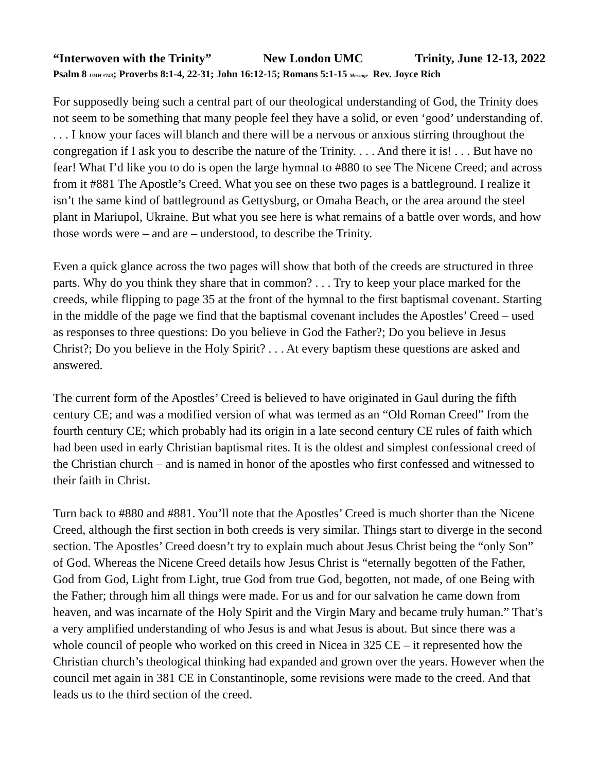“Interwoven with the Trinity” New London UMC Trinity, June 12-13, 2022
Psalm 8 UMH #743; Proverbs 8:1-4, 22-31; John 16:12-15; Romans 5:1-15 Message Rev. Joyce Rich
For supposedly being such a central part of our theological understanding of God, the Trinity does not seem to be something that many people feel they have a solid, or even ‘good’ understanding of. . . . I know your faces will blanch and there will be a nervous or anxious stirring throughout the congregation if I ask you to describe the nature of the Trinity. . . . And there it is! . . . But have no fear! What I’d like you to do is open the large hymnal to #880 to see The Nicene Creed; and across from it #881 The Apostle’s Creed. What you see on these two pages is a battleground. I realize it isn’t the same kind of battleground as Gettysburg, or Omaha Beach, or the area around the steel plant in Mariupol, Ukraine. But what you see here is what remains of a battle over words, and how those words were – and are – understood, to describe the Trinity.
Even a quick glance across the two pages will show that both of the creeds are structured in three parts. Why do you think they share that in common? . . . Try to keep your place marked for the creeds, while flipping to page 35 at the front of the hymnal to the first baptismal covenant. Starting in the middle of the page we find that the baptismal covenant includes the Apostles’ Creed – used as responses to three questions: Do you believe in God the Father?; Do you believe in Jesus Christ?; Do you believe in the Holy Spirit? . . . At every baptism these questions are asked and answered.
The current form of the Apostles’ Creed is believed to have originated in Gaul during the fifth century CE; and was a modified version of what was termed as an “Old Roman Creed” from the fourth century CE; which probably had its origin in a late second century CE rules of faith which had been used in early Christian baptismal rites. It is the oldest and simplest confessional creed of the Christian church – and is named in honor of the apostles who first confessed and witnessed to their faith in Christ.
Turn back to #880 and #881. You’ll note that the Apostles’ Creed is much shorter than the Nicene Creed, although the first section in both creeds is very similar. Things start to diverge in the second section. The Apostles’ Creed doesn’t try to explain much about Jesus Christ being the “only Son” of God. Whereas the Nicene Creed details how Jesus Christ is “eternally begotten of the Father, God from God, Light from Light, true God from true God, begotten, not made, of one Being with the Father; through him all things were made. For us and for our salvation he came down from heaven, and was incarnate of the Holy Spirit and the Virgin Mary and became truly human.” That’s a very amplified understanding of who Jesus is and what Jesus is about. But since there was a whole council of people who worked on this creed in Nicea in 325 CE – it represented how the Christian church’s theological thinking had expanded and grown over the years. However when the council met again in 381 CE in Constantinople, some revisions were made to the creed. And that leads us to the third section of the creed.